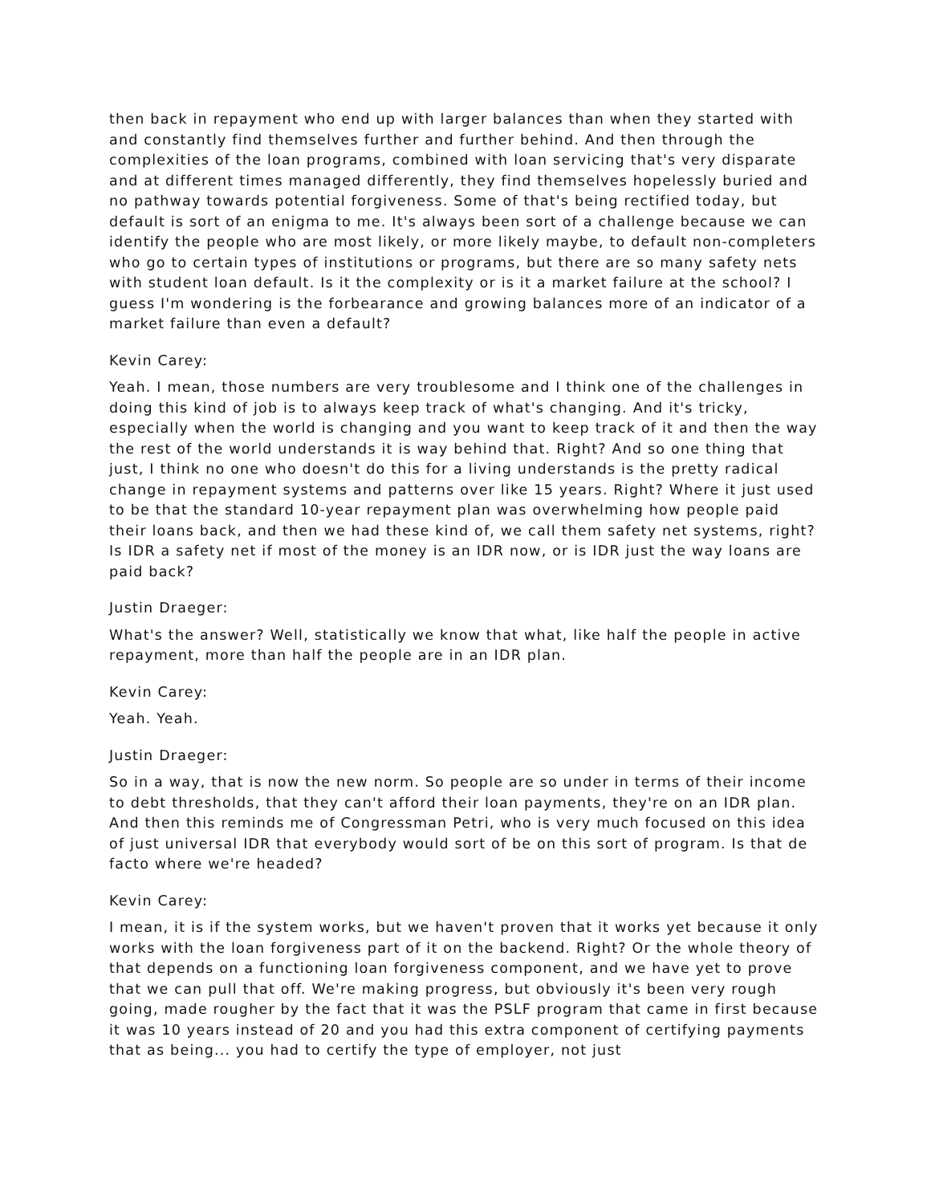then back in repayment who end up with larger balances than when they started with and constantly find themselves further and further behind. And then through the complexities of the loan programs, combined with loan servicing that's very disparate and at different times managed differently, they find themselves hopelessly buried and no pathway towards potential forgiveness. Some of that's being rectified today, but default is sort of an enigma to me. It's always been sort of a challenge because we can identify the people who are most likely, or more likely maybe, to default non-completers who go to certain types of institutions or programs, but there are so many safety nets with student loan default. Is it the complexity or is it a market failure at the school? I guess I'm wondering is the forbearance and growing balances more of an indicator of a market failure than even a default?
Kevin Carey:
Yeah. I mean, those numbers are very troublesome and I think one of the challenges in doing this kind of job is to always keep track of what's changing. And it's tricky, especially when the world is changing and you want to keep track of it and then the way the rest of the world understands it is way behind that. Right? And so one thing that just, I think no one who doesn't do this for a living understands is the pretty radical change in repayment systems and patterns over like 15 years. Right? Where it just used to be that the standard 10-year repayment plan was overwhelming how people paid their loans back, and then we had these kind of, we call them safety net systems, right? Is IDR a safety net if most of the money is an IDR now, or is IDR just the way loans are paid back?
Justin Draeger:
What's the answer? Well, statistically we know that what, like half the people in active repayment, more than half the people are in an IDR plan.
Kevin Carey:
Yeah. Yeah.
Justin Draeger:
So in a way, that is now the new norm. So people are so under in terms of their income to debt thresholds, that they can't afford their loan payments, they're on an IDR plan. And then this reminds me of Congressman Petri, who is very much focused on this idea of just universal IDR that everybody would sort of be on this sort of program. Is that de facto where we're headed?
Kevin Carey:
I mean, it is if the system works, but we haven't proven that it works yet because it only works with the loan forgiveness part of it on the backend. Right? Or the whole theory of that depends on a functioning loan forgiveness component, and we have yet to prove that we can pull that off. We're making progress, but obviously it's been very rough going, made rougher by the fact that it was the PSLF program that came in first because it was 10 years instead of 20 and you had this extra component of certifying payments that as being... you had to certify the type of employer, not just